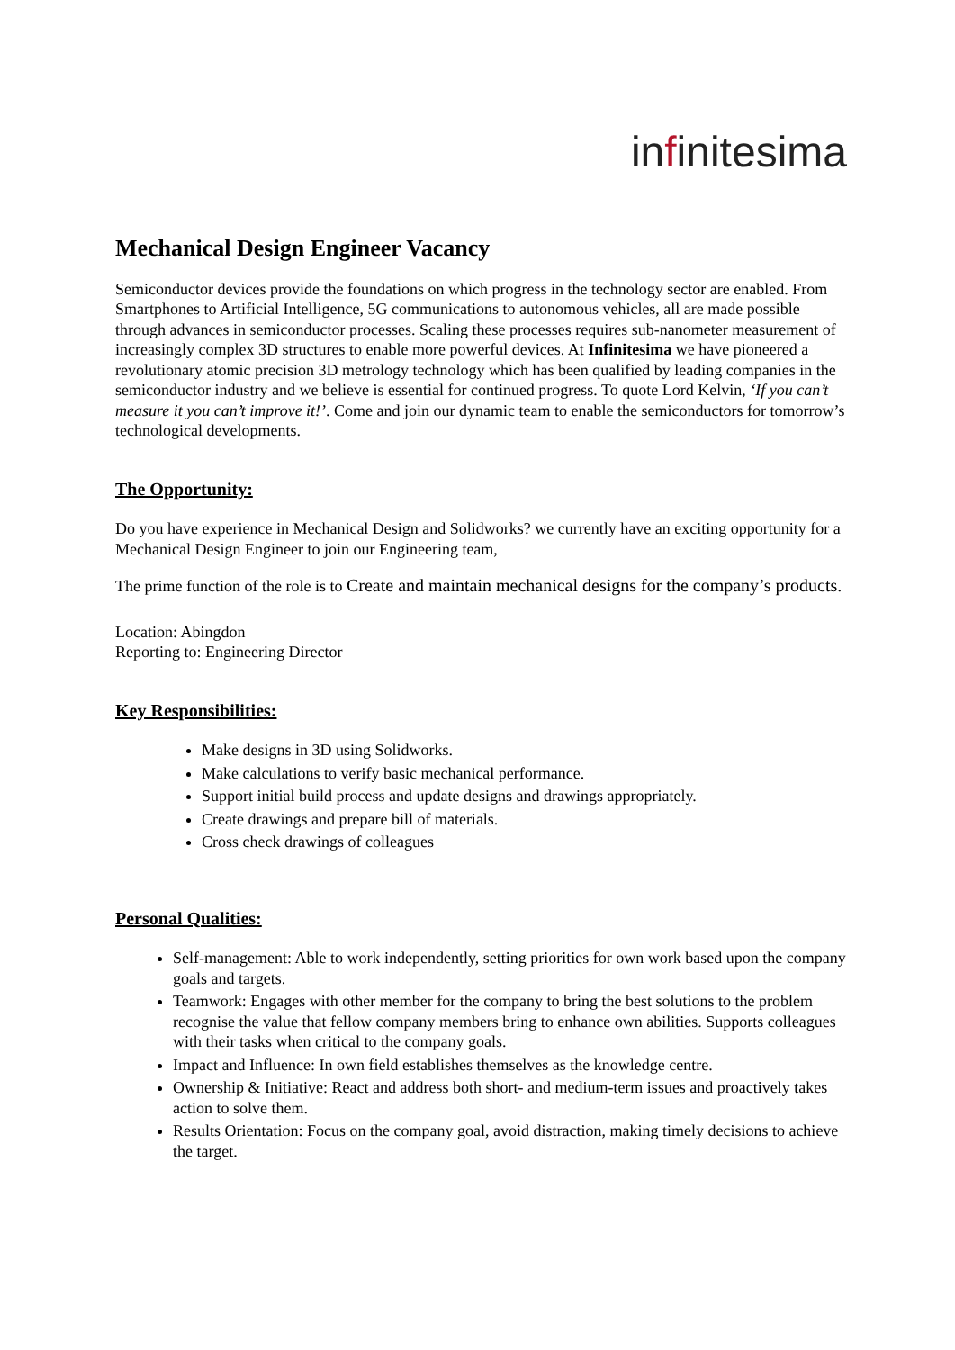infinitesima
Mechanical Design Engineer Vacancy
Semiconductor devices provide the foundations on which progress in the technology sector are enabled. From Smartphones to Artificial Intelligence, 5G communications to autonomous vehicles, all are made possible through advances in semiconductor processes. Scaling these processes requires sub-nanometer measurement of increasingly complex 3D structures to enable more powerful devices. At Infinitesima we have pioneered a revolutionary atomic precision 3D metrology technology which has been qualified by leading companies in the semiconductor industry and we believe is essential for continued progress. To quote Lord Kelvin, ‘If you can’t measure it you can’t improve it!’. Come and join our dynamic team to enable the semiconductors for tomorrow’s technological developments.
The Opportunity:
Do you have experience in Mechanical Design and Solidworks? we currently have an exciting opportunity for a Mechanical Design Engineer to join our Engineering team,
The prime function of the role is to Create and maintain mechanical designs for the company’s products.
Location: Abingdon
Reporting to: Engineering Director
Key Responsibilities:
Make designs in 3D using Solidworks.
Make calculations to verify basic mechanical performance.
Support initial build process and update designs and drawings appropriately.
Create drawings and prepare bill of materials.
Cross check drawings of colleagues
Personal Qualities:
Self-management: Able to work independently, setting priorities for own work based upon the company goals and targets.
Teamwork: Engages with other member for the company to bring the best solutions to the problem recognise the value that fellow company members bring to enhance own abilities. Supports colleagues with their tasks when critical to the company goals.
Impact and Influence: In own field establishes themselves as the knowledge centre.
Ownership & Initiative: React and address both short- and medium-term issues and proactively takes action to solve them.
Results Orientation: Focus on the company goal, avoid distraction, making timely decisions to achieve the target.